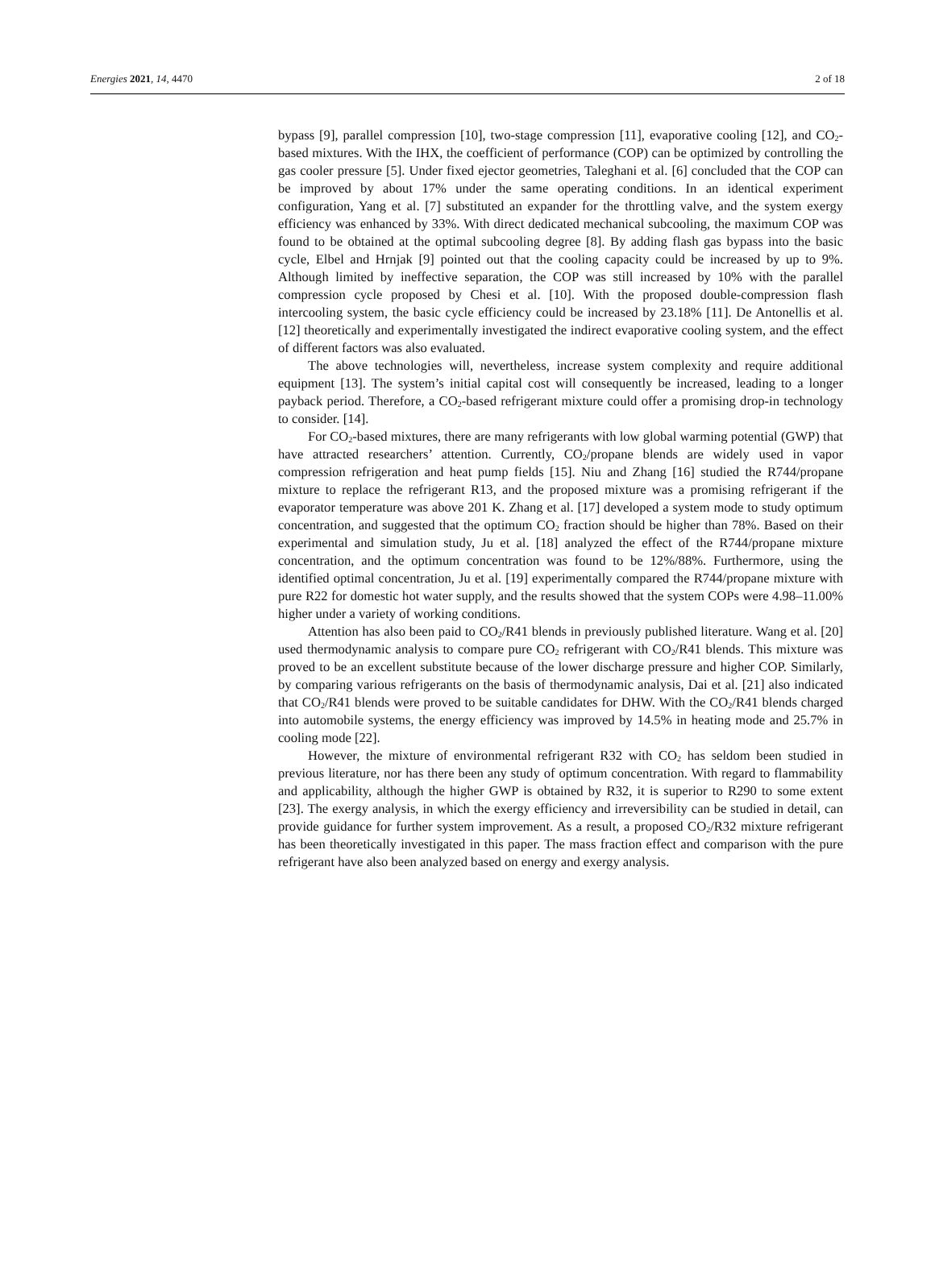Energies 2021, 14, 4470 2 of 18
bypass [9], parallel compression [10], two-stage compression [11], evaporative cooling [12], and CO<sub>2</sub>-based mixtures. With the IHX, the coefficient of performance (COP) can be optimized by controlling the gas cooler pressure [5]. Under fixed ejector geometries, Taleghani et al. [6] concluded that the COP can be improved by about 17% under the same operating conditions. In an identical experiment configuration, Yang et al. [7] substituted an expander for the throttling valve, and the system exergy efficiency was enhanced by 33%. With direct dedicated mechanical subcooling, the maximum COP was found to be obtained at the optimal subcooling degree [8]. By adding flash gas bypass into the basic cycle, Elbel and Hrnjak [9] pointed out that the cooling capacity could be increased by up to 9%. Although limited by ineffective separation, the COP was still increased by 10% with the parallel compression cycle proposed by Chesi et al. [10]. With the proposed double-compression flash intercooling system, the basic cycle efficiency could be increased by 23.18% [11]. De Antonellis et al. [12] theoretically and experimentally investigated the indirect evaporative cooling system, and the effect of different factors was also evaluated.
The above technologies will, nevertheless, increase system complexity and require additional equipment [13]. The system’s initial capital cost will consequently be increased, leading to a longer payback period. Therefore, a CO<sub>2</sub>-based refrigerant mixture could offer a promising drop-in technology to consider. [14].
For CO<sub>2</sub>-based mixtures, there are many refrigerants with low global warming potential (GWP) that have attracted researchers’ attention. Currently, CO<sub>2</sub>/propane blends are widely used in vapor compression refrigeration and heat pump fields [15]. Niu and Zhang [16] studied the R744/propane mixture to replace the refrigerant R13, and the proposed mixture was a promising refrigerant if the evaporator temperature was above 201 K. Zhang et al. [17] developed a system mode to study optimum concentration, and suggested that the optimum CO<sub>2</sub> fraction should be higher than 78%. Based on their experimental and simulation study, Ju et al. [18] analyzed the effect of the R744/propane mixture concentration, and the optimum concentration was found to be 12%/88%. Furthermore, using the identified optimal concentration, Ju et al. [19] experimentally compared the R744/propane mixture with pure R22 for domestic hot water supply, and the results showed that the system COPs were 4.98–11.00% higher under a variety of working conditions.
Attention has also been paid to CO<sub>2</sub>/R41 blends in previously published literature. Wang et al. [20] used thermodynamic analysis to compare pure CO<sub>2</sub> refrigerant with CO<sub>2</sub>/R41 blends. This mixture was proved to be an excellent substitute because of the lower discharge pressure and higher COP. Similarly, by comparing various refrigerants on the basis of thermodynamic analysis, Dai et al. [21] also indicated that CO<sub>2</sub>/R41 blends were proved to be suitable candidates for DHW. With the CO<sub>2</sub>/R41 blends charged into automobile systems, the energy efficiency was improved by 14.5% in heating mode and 25.7% in cooling mode [22].
However, the mixture of environmental refrigerant R32 with CO<sub>2</sub> has seldom been studied in previous literature, nor has there been any study of optimum concentration. With regard to flammability and applicability, although the higher GWP is obtained by R32, it is superior to R290 to some extent [23]. The exergy analysis, in which the exergy efficiency and irreversibility can be studied in detail, can provide guidance for further system improvement. As a result, a proposed CO<sub>2</sub>/R32 mixture refrigerant has been theoretically investigated in this paper. The mass fraction effect and comparison with the pure refrigerant have also been analyzed based on energy and exergy analysis.